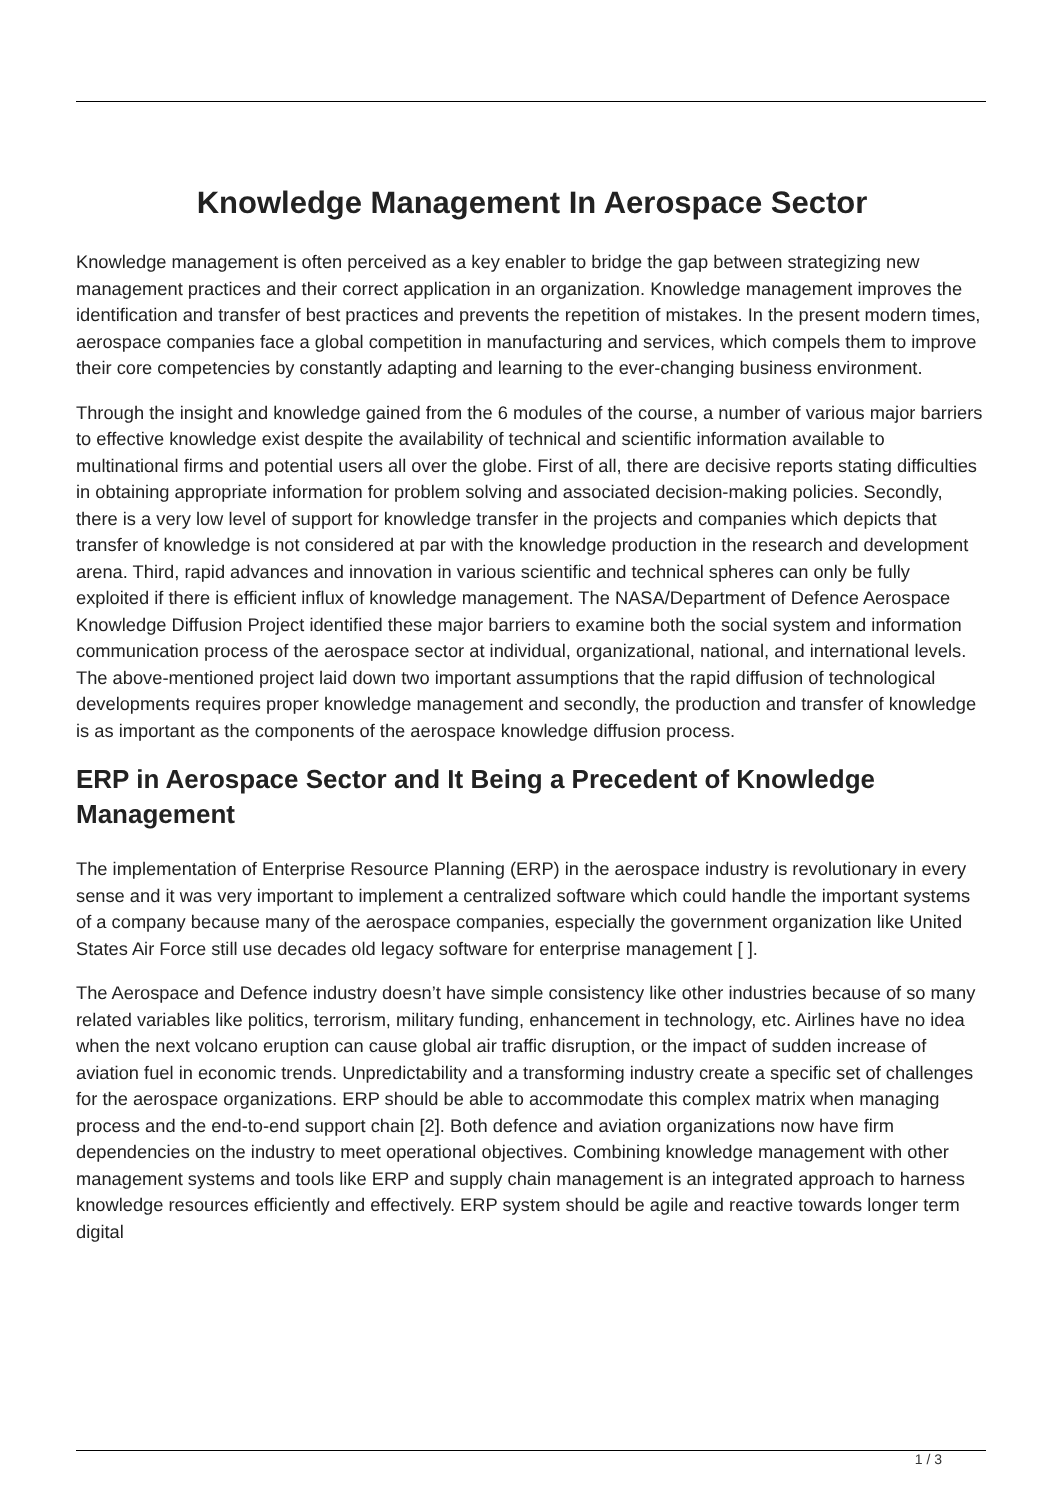Knowledge Management In Aerospace Sector
Knowledge management is often perceived as a key enabler to bridge the gap between strategizing new management practices and their correct application in an organization. Knowledge management improves the identification and transfer of best practices and prevents the repetition of mistakes. In the present modern times, aerospace companies face a global competition in manufacturing and services, which compels them to improve their core competencies by constantly adapting and learning to the ever-changing business environment.
Through the insight and knowledge gained from the 6 modules of the course, a number of various major barriers to effective knowledge exist despite the availability of technical and scientific information available to multinational firms and potential users all over the globe. First of all, there are decisive reports stating difficulties in obtaining appropriate information for problem solving and associated decision-making policies. Secondly, there is a very low level of support for knowledge transfer in the projects and companies which depicts that transfer of knowledge is not considered at par with the knowledge production in the research and development arena. Third, rapid advances and innovation in various scientific and technical spheres can only be fully exploited if there is efficient influx of knowledge management. The NASA/Department of Defence Aerospace Knowledge Diffusion Project identified these major barriers to examine both the social system and information communication process of the aerospace sector at individual, organizational, national, and international levels. The above-mentioned project laid down two important assumptions that the rapid diffusion of technological developments requires proper knowledge management and secondly, the production and transfer of knowledge is as important as the components of the aerospace knowledge diffusion process.
ERP in Aerospace Sector and It Being a Precedent of Knowledge Management
The implementation of Enterprise Resource Planning (ERP) in the aerospace industry is revolutionary in every sense and it was very important to implement a centralized software which could handle the important systems of a company because many of the aerospace companies, especially the government organization like United States Air Force still use decades old legacy software for enterprise management [ ].
The Aerospace and Defence industry doesn’t have simple consistency like other industries because of so many related variables like politics, terrorism, military funding, enhancement in technology, etc. Airlines have no idea when the next volcano eruption can cause global air traffic disruption, or the impact of sudden increase of aviation fuel in economic trends. Unpredictability and a transforming industry create a specific set of challenges for the aerospace organizations. ERP should be able to accommodate this complex matrix when managing process and the end-to-end support chain [2]. Both defence and aviation organizations now have firm dependencies on the industry to meet operational objectives. Combining knowledge management with other management systems and tools like ERP and supply chain management is an integrated approach to harness knowledge resources efficiently and effectively. ERP system should be agile and reactive towards longer term digital
1 / 3